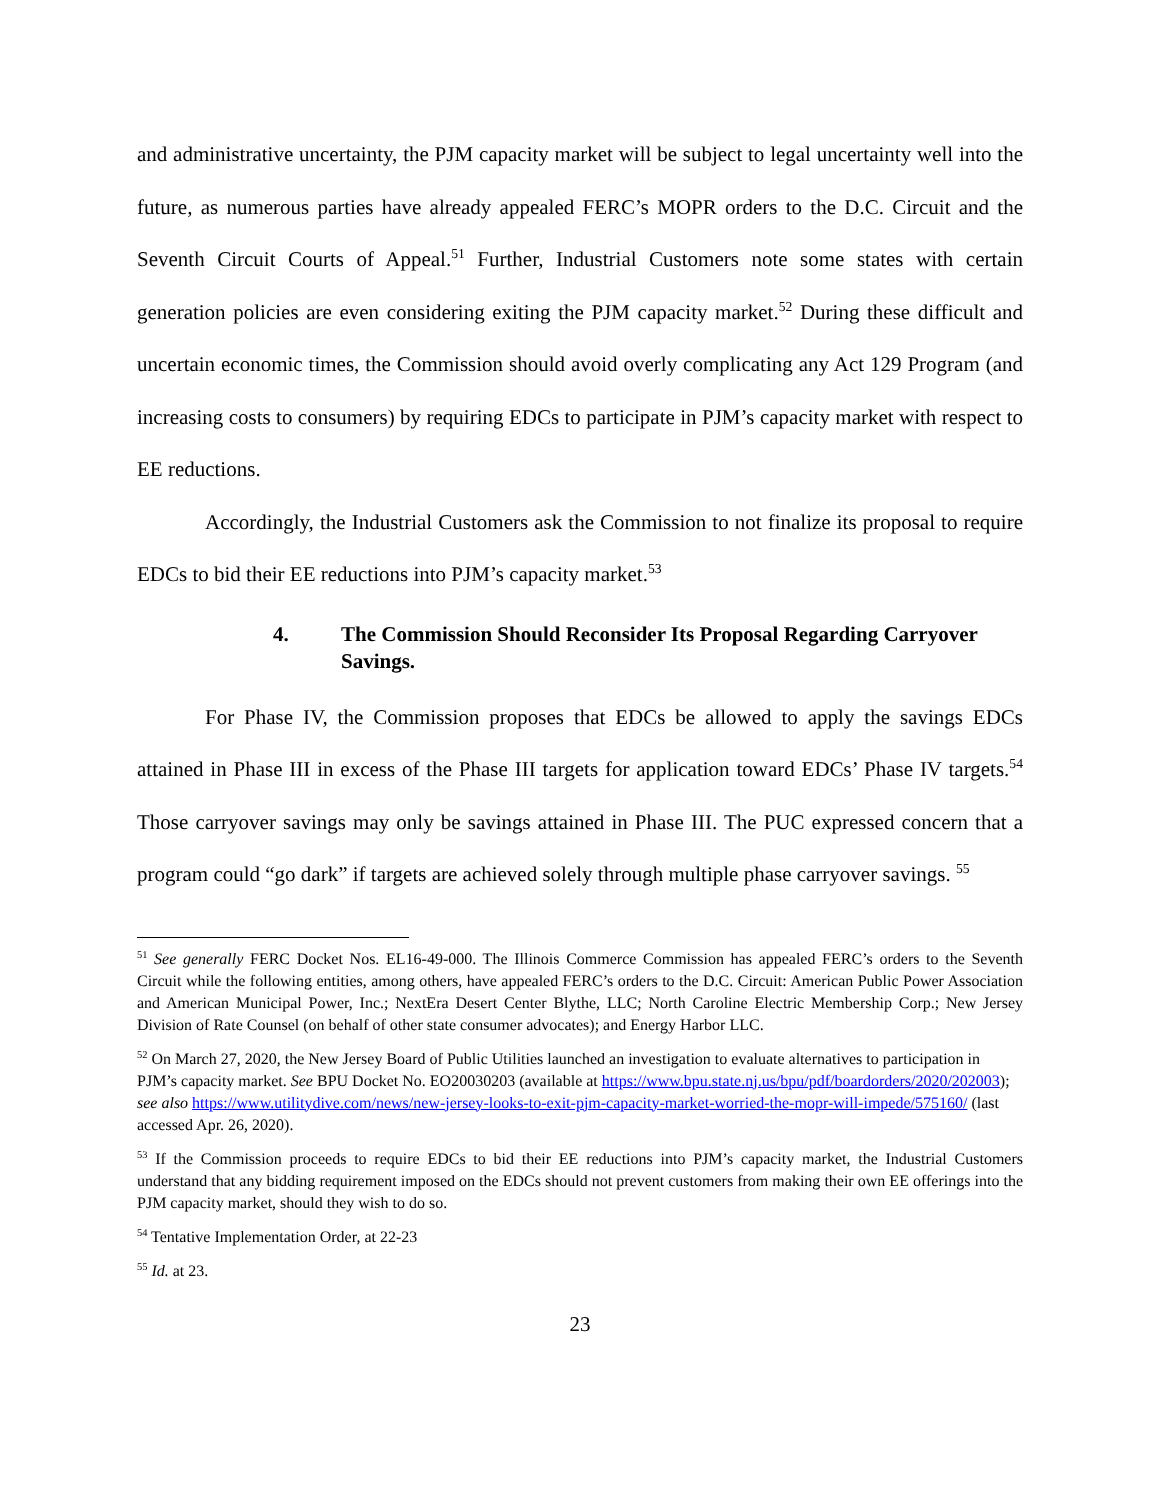and administrative uncertainty, the PJM capacity market will be subject to legal uncertainty well into the future, as numerous parties have already appealed FERC’s MOPR orders to the D.C. Circuit and the Seventh Circuit Courts of Appeal.<sup>51</sup> Further, Industrial Customers note some states with certain generation policies are even considering exiting the PJM capacity market.<sup>52</sup> During these difficult and uncertain economic times, the Commission should avoid overly complicating any Act 129 Program (and increasing costs to consumers) by requiring EDCs to participate in PJM’s capacity market with respect to EE reductions.
Accordingly, the Industrial Customers ask the Commission to not finalize its proposal to require EDCs to bid their EE reductions into PJM’s capacity market.<sup>53</sup>
4. The Commission Should Reconsider Its Proposal Regarding Carryover Savings.
For Phase IV, the Commission proposes that EDCs be allowed to apply the savings EDCs attained in Phase III in excess of the Phase III targets for application toward EDCs’ Phase IV targets.<sup>54</sup> Those carryover savings may only be savings attained in Phase III. The PUC expressed concern that a program could “go dark” if targets are achieved solely through multiple phase carryover savings. <sup>55</sup>
<sup>51</sup> See generally FERC Docket Nos. EL16-49-000. The Illinois Commerce Commission has appealed FERC’s orders to the Seventh Circuit while the following entities, among others, have appealed FERC’s orders to the D.C. Circuit: American Public Power Association and American Municipal Power, Inc.; NextEra Desert Center Blythe, LLC; North Caroline Electric Membership Corp.; New Jersey Division of Rate Counsel (on behalf of other state consumer advocates); and Energy Harbor LLC.
<sup>52</sup> On March 27, 2020, the New Jersey Board of Public Utilities launched an investigation to evaluate alternatives to participation in PJM’s capacity market. See BPU Docket No. EO20030203 (available at https://www.bpu.state.nj.us/bpu/pdf/boardorders/2020/202003); see also https://www.utilitydive.com/news/new-jersey-looks-to-exit-pjm-capacity-market-worried-the-mopr-will-impede/575160/ (last accessed Apr. 26, 2020).
<sup>53</sup> If the Commission proceeds to require EDCs to bid their EE reductions into PJM’s capacity market, the Industrial Customers understand that any bidding requirement imposed on the EDCs should not prevent customers from making their own EE offerings into the PJM capacity market, should they wish to do so.
<sup>54</sup> Tentative Implementation Order, at 22-23
<sup>55</sup> Id. at 23.
23